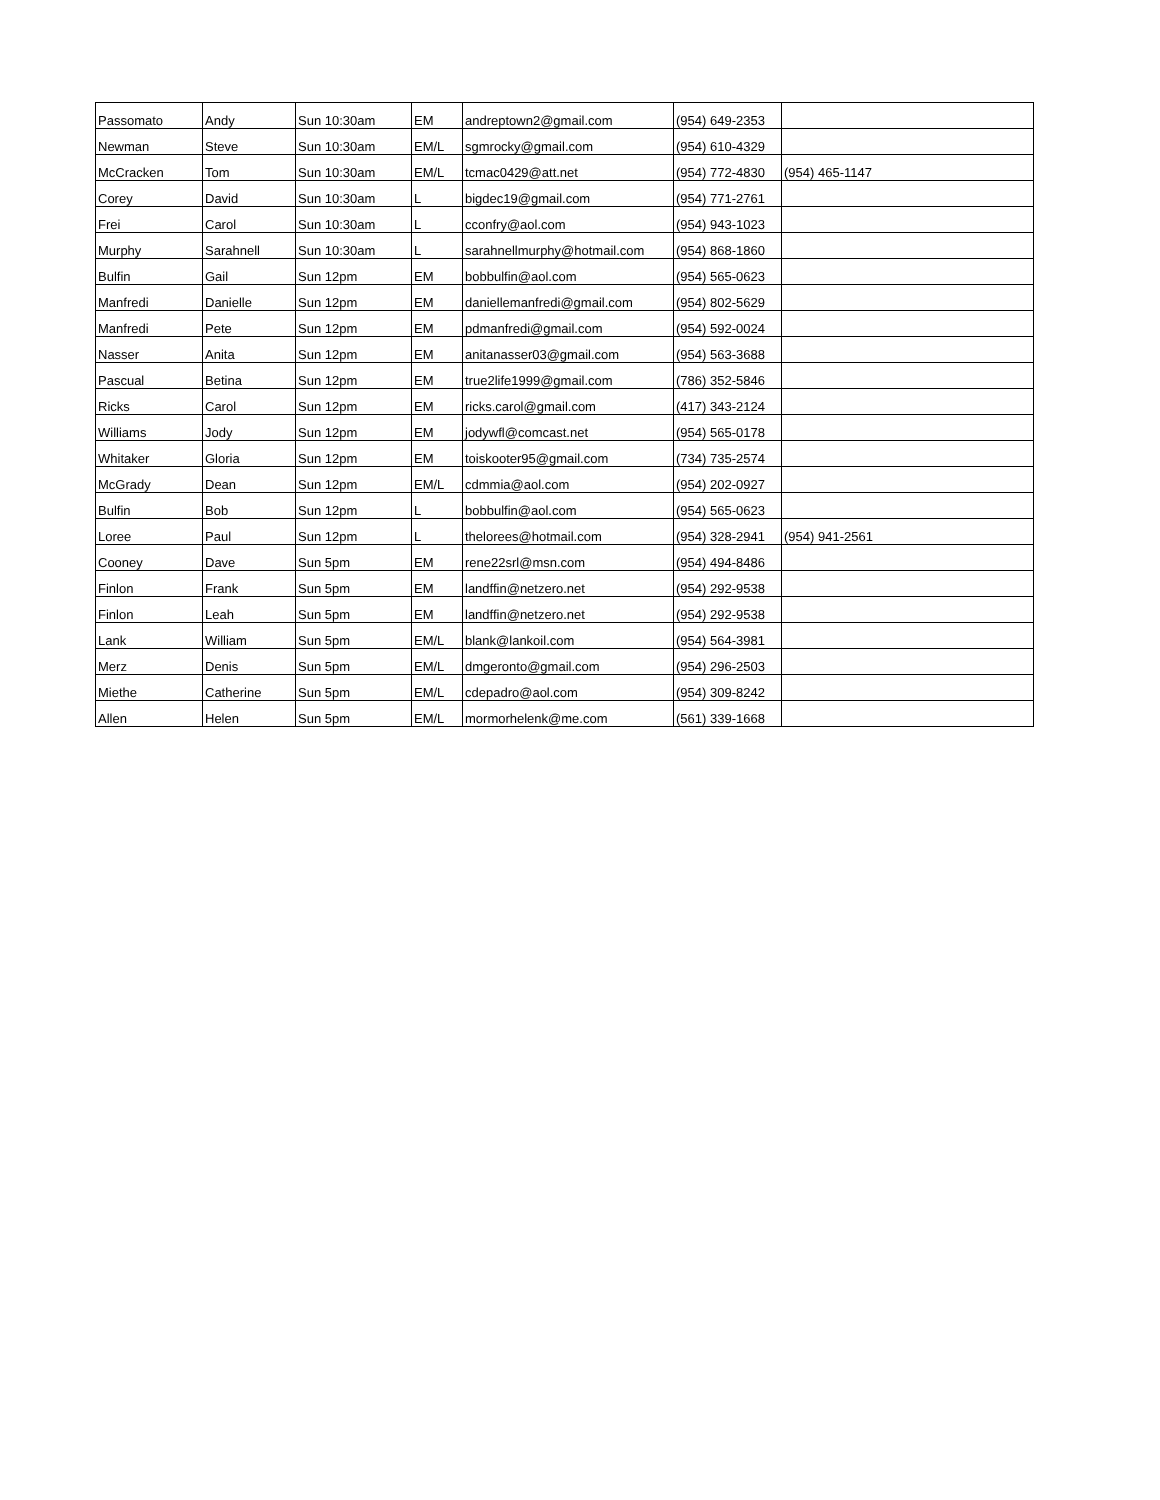| Passomato | Andy | Sun 10:30am | EM | andreptown2@gmail.com | (954) 649-2353 | |
| Newman | Steve | Sun 10:30am | EM/L | sgmrocky@gmail.com | (954) 610-4329 | |
| McCracken | Tom | Sun 10:30am | EM/L | tcmac0429@att.net | (954) 772-4830 | (954) 465-1147 |
| Corey | David | Sun 10:30am | L | bigdec19@gmail.com | (954) 771-2761 | |
| Frei | Carol | Sun 10:30am | L | cconfry@aol.com | (954) 943-1023 | |
| Murphy | Sarahnell | Sun 10:30am | L | sarahnellmurphy@hotmail.com | (954) 868-1860 | |
| Bulfin | Gail | Sun 12pm | EM | bobbulfin@aol.com | (954) 565-0623 | |
| Manfredi | Danielle | Sun 12pm | EM | daniellemanfredi@gmail.com | (954) 802-5629 | |
| Manfredi | Pete | Sun 12pm | EM | pdmanfredi@gmail.com | (954) 592-0024 | |
| Nasser | Anita | Sun 12pm | EM | anitanasser03@gmail.com | (954) 563-3688 | |
| Pascual | Betina | Sun 12pm | EM | true2life1999@gmail.com | (786) 352-5846 | |
| Ricks | Carol | Sun 12pm | EM | ricks.carol@gmail.com | (417) 343-2124 | |
| Williams | Jody | Sun 12pm | EM | jodywfl@comcast.net | (954) 565-0178 | |
| Whitaker | Gloria | Sun 12pm | EM | toiskooter95@gmail.com | (734) 735-2574 | |
| McGrady | Dean | Sun 12pm | EM/L | cdmmia@aol.com | (954) 202-0927 | |
| Bulfin | Bob | Sun 12pm | L | bobbulfin@aol.com | (954) 565-0623 | |
| Loree | Paul | Sun 12pm | L | thelorees@hotmail.com | (954) 328-2941 | (954) 941-2561 |
| Cooney | Dave | Sun 5pm | EM | rene22srl@msn.com | (954) 494-8486 | |
| Finlon | Frank | Sun 5pm | EM | landffin@netzero.net | (954) 292-9538 | |
| Finlon | Leah | Sun 5pm | EM | landffin@netzero.net | (954) 292-9538 | |
| Lank | William | Sun 5pm | EM/L | blank@lankoil.com | (954) 564-3981 | |
| Merz | Denis | Sun 5pm | EM/L | dmgeronto@gmail.com | (954) 296-2503 | |
| Miethe | Catherine | Sun 5pm | EM/L | cdepadro@aol.com | (954) 309-8242 | |
| Allen | Helen | Sun 5pm | EM/L | mormorhelenk@me.com | (561) 339-1668 | |